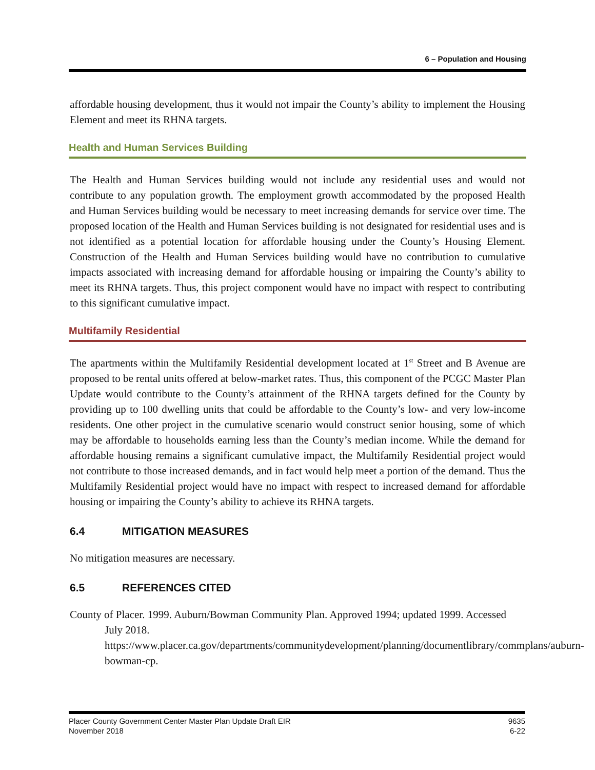6 – Population and Housing
affordable housing development, thus it would not impair the County’s ability to implement the Housing Element and meet its RHNA targets.
Health and Human Services Building
The Health and Human Services building would not include any residential uses and would not contribute to any population growth. The employment growth accommodated by the proposed Health and Human Services building would be necessary to meet increasing demands for service over time. The proposed location of the Health and Human Services building is not designated for residential uses and is not identified as a potential location for affordable housing under the County’s Housing Element. Construction of the Health and Human Services building would have no contribution to cumulative impacts associated with increasing demand for affordable housing or impairing the County’s ability to meet its RHNA targets. Thus, this project component would have no impact with respect to contributing to this significant cumulative impact.
Multifamily Residential
The apartments within the Multifamily Residential development located at 1<sup>st</sup> Street and B Avenue are proposed to be rental units offered at below-market rates. Thus, this component of the PCGC Master Plan Update would contribute to the County’s attainment of the RHNA targets defined for the County by providing up to 100 dwelling units that could be affordable to the County’s low- and very low-income residents. One other project in the cumulative scenario would construct senior housing, some of which may be affordable to households earning less than the County’s median income. While the demand for affordable housing remains a significant cumulative impact, the Multifamily Residential project would not contribute to those increased demands, and in fact would help meet a portion of the demand. Thus the Multifamily Residential project would have no impact with respect to increased demand for affordable housing or impairing the County’s ability to achieve its RHNA targets.
6.4 MITIGATION MEASURES
No mitigation measures are necessary.
6.5 REFERENCES CITED
County of Placer. 1999. Auburn/Bowman Community Plan. Approved 1994; updated 1999. Accessed July 2018. https://www.placer.ca.gov/departments/communitydevelopment/planning/documentlibrary/commplans/auburn-bowman-cp.
Placer County Government Center Master Plan Update Draft EIR
November 2018
9635
6-22